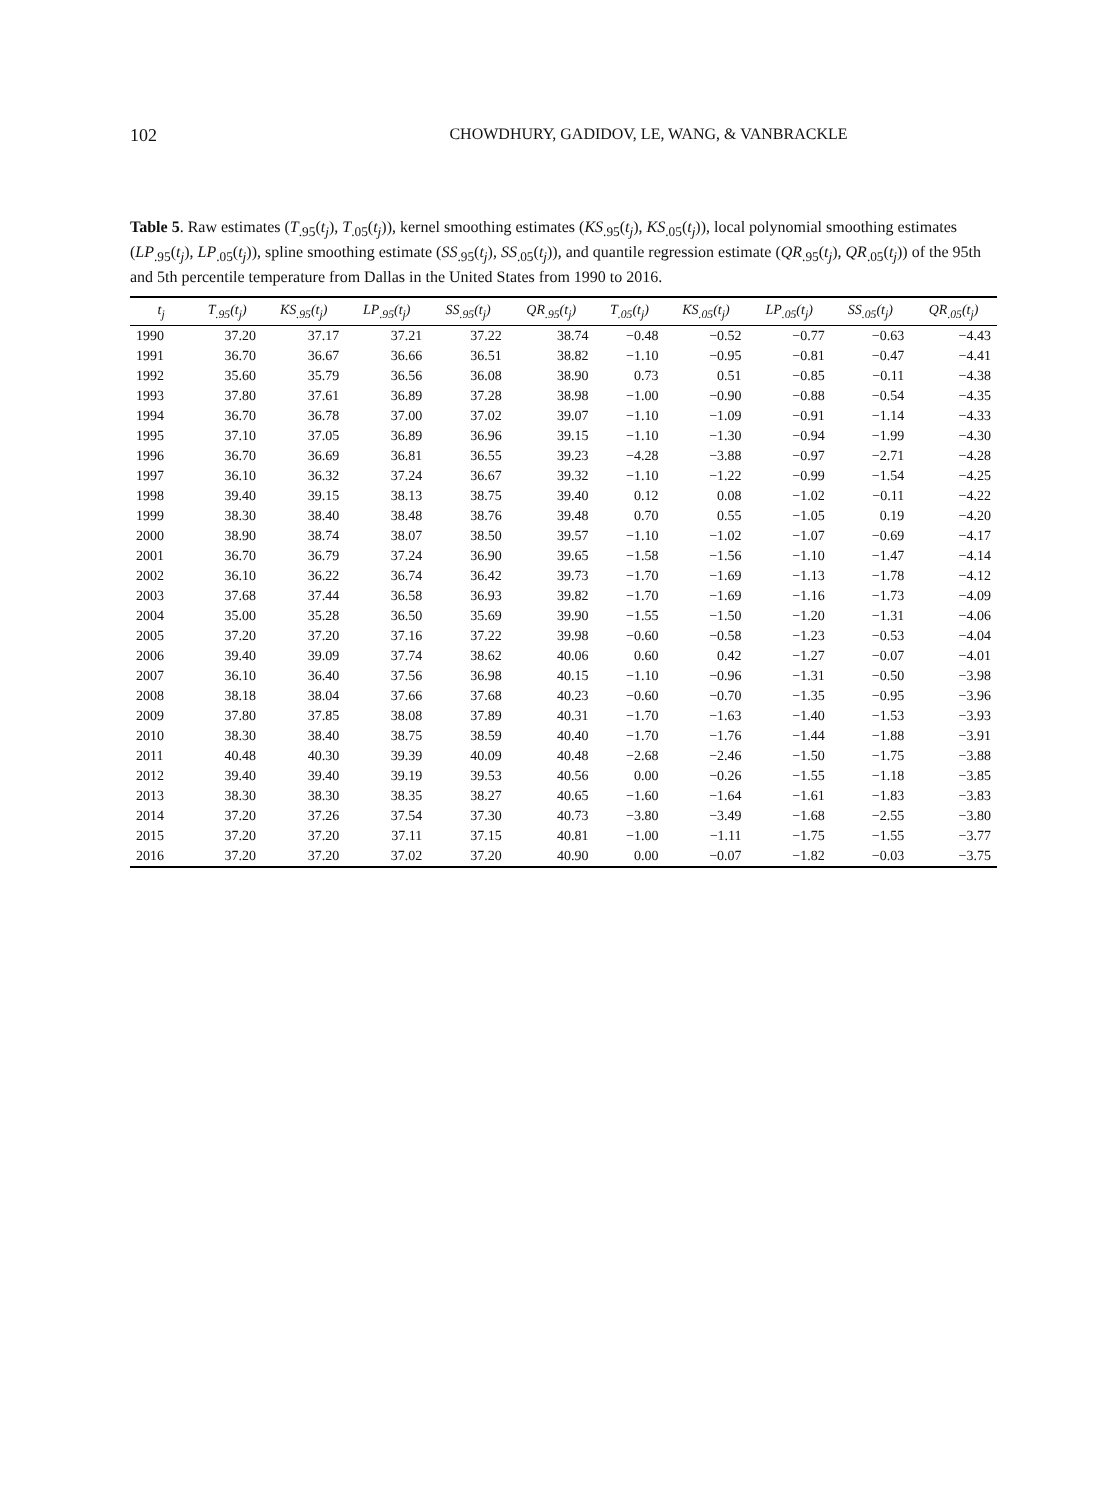102 CHOWDHURY, GADIDOV, LE, WANG, & VANBRACKLE
Table 5. Raw estimates (T<sub>.95</sub>(t<sub>j</sub>), T<sub>.05</sub>(t<sub>j</sub>)), kernel smoothing estimates (KS<sub>.95</sub>(t<sub>j</sub>), KS<sub>.05</sub>(t<sub>j</sub>)), local polynomial smoothing estimates (LP<sub>.95</sub>(t<sub>j</sub>), LP<sub>.05</sub>(t<sub>j</sub>)), spline smoothing estimate (SS<sub>.95</sub>(t<sub>j</sub>), SS<sub>.05</sub>(t<sub>j</sub>)), and quantile regression estimate (QR<sub>.95</sub>(t<sub>j</sub>), QR<sub>.05</sub>(t<sub>j</sub>)) of the 95th and 5th percentile temperature from Dallas in the United States from 1990 to 2016.
| t<sub>j</sub> | T<sub>.95</sub>(t<sub>j</sub>) | KS<sub>.95</sub>(t<sub>j</sub>) | LP<sub>.95</sub>(t<sub>j</sub>) | SS<sub>.95</sub>(t<sub>j</sub>) | QR<sub>.95</sub>(t<sub>j</sub>) | T<sub>.05</sub>(t<sub>j</sub>) | KS<sub>.05</sub>(t<sub>j</sub>) | LP<sub>.05</sub>(t<sub>j</sub>) | SS<sub>.05</sub>(t<sub>j</sub>) | QR<sub>.05</sub>(t<sub>j</sub>) |
| --- | --- | --- | --- | --- | --- | --- | --- | --- | --- | --- |
| 1990 | 37.20 | 37.17 | 37.21 | 37.22 | 38.74 | −0.48 | −0.52 | −0.77 | −0.63 | −4.43 |
| 1991 | 36.70 | 36.67 | 36.66 | 36.51 | 38.82 | −1.10 | −0.95 | −0.81 | −0.47 | −4.41 |
| 1992 | 35.60 | 35.79 | 36.56 | 36.08 | 38.90 | 0.73 | 0.51 | −0.85 | −0.11 | −4.38 |
| 1993 | 37.80 | 37.61 | 36.89 | 37.28 | 38.98 | −1.00 | −0.90 | −0.88 | −0.54 | −4.35 |
| 1994 | 36.70 | 36.78 | 37.00 | 37.02 | 39.07 | −1.10 | −1.09 | −0.91 | −1.14 | −4.33 |
| 1995 | 37.10 | 37.05 | 36.89 | 36.96 | 39.15 | −1.10 | −1.30 | −0.94 | −1.99 | −4.30 |
| 1996 | 36.70 | 36.69 | 36.81 | 36.55 | 39.23 | −4.28 | −3.88 | −0.97 | −2.71 | −4.28 |
| 1997 | 36.10 | 36.32 | 37.24 | 36.67 | 39.32 | −1.10 | −1.22 | −0.99 | −1.54 | −4.25 |
| 1998 | 39.40 | 39.15 | 38.13 | 38.75 | 39.40 | 0.12 | 0.08 | −1.02 | −0.11 | −4.22 |
| 1999 | 38.30 | 38.40 | 38.48 | 38.76 | 39.48 | 0.70 | 0.55 | −1.05 | 0.19 | −4.20 |
| 2000 | 38.90 | 38.74 | 38.07 | 38.50 | 39.57 | −1.10 | −1.02 | −1.07 | −0.69 | −4.17 |
| 2001 | 36.70 | 36.79 | 37.24 | 36.90 | 39.65 | −1.58 | −1.56 | −1.10 | −1.47 | −4.14 |
| 2002 | 36.10 | 36.22 | 36.74 | 36.42 | 39.73 | −1.70 | −1.69 | −1.13 | −1.78 | −4.12 |
| 2003 | 37.68 | 37.44 | 36.58 | 36.93 | 39.82 | −1.70 | −1.69 | −1.16 | −1.73 | −4.09 |
| 2004 | 35.00 | 35.28 | 36.50 | 35.69 | 39.90 | −1.55 | −1.50 | −1.20 | −1.31 | −4.06 |
| 2005 | 37.20 | 37.20 | 37.16 | 37.22 | 39.98 | −0.60 | −0.58 | −1.23 | −0.53 | −4.04 |
| 2006 | 39.40 | 39.09 | 37.74 | 38.62 | 40.06 | 0.60 | 0.42 | −1.27 | −0.07 | −4.01 |
| 2007 | 36.10 | 36.40 | 37.56 | 36.98 | 40.15 | −1.10 | −0.96 | −1.31 | −0.50 | −3.98 |
| 2008 | 38.18 | 38.04 | 37.66 | 37.68 | 40.23 | −0.60 | −0.70 | −1.35 | −0.95 | −3.96 |
| 2009 | 37.80 | 37.85 | 38.08 | 37.89 | 40.31 | −1.70 | −1.63 | −1.40 | −1.53 | −3.93 |
| 2010 | 38.30 | 38.40 | 38.75 | 38.59 | 40.40 | −1.70 | −1.76 | −1.44 | −1.88 | −3.91 |
| 2011 | 40.48 | 40.30 | 39.39 | 40.09 | 40.48 | −2.68 | −2.46 | −1.50 | −1.75 | −3.88 |
| 2012 | 39.40 | 39.40 | 39.19 | 39.53 | 40.56 | 0.00 | −0.26 | −1.55 | −1.18 | −3.85 |
| 2013 | 38.30 | 38.30 | 38.35 | 38.27 | 40.65 | −1.60 | −1.64 | −1.61 | −1.83 | −3.83 |
| 2014 | 37.20 | 37.26 | 37.54 | 37.30 | 40.73 | −3.80 | −3.49 | −1.68 | −2.55 | −3.80 |
| 2015 | 37.20 | 37.20 | 37.11 | 37.15 | 40.81 | −1.00 | −1.11 | −1.75 | −1.55 | −3.77 |
| 2016 | 37.20 | 37.20 | 37.02 | 37.20 | 40.90 | 0.00 | −0.07 | −1.82 | −0.03 | −3.75 |